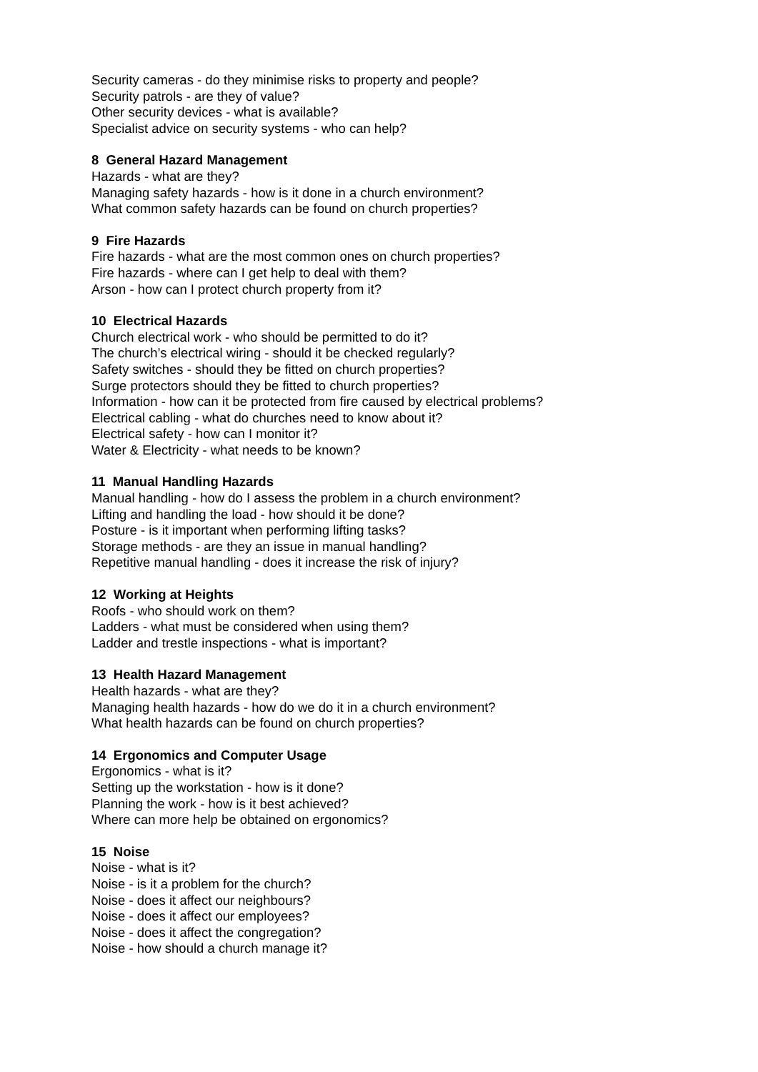Security cameras - do they minimise risks to property and people?
Security patrols - are they of value?
Other security devices - what is available?
Specialist advice on security systems - who can help?
8 General Hazard Management
Hazards - what are they?
Managing safety hazards - how is it done in a church environment?
What common safety hazards can be found on church properties?
9 Fire Hazards
Fire hazards - what are the most common ones on church properties?
Fire hazards - where can I get help to deal with them?
Arson - how can I protect church property from it?
10 Electrical Hazards
Church electrical work - who should be permitted to do it?
The church’s electrical wiring - should it be checked regularly?
Safety switches - should they be fitted on church properties?
Surge protectors should they be fitted to church properties?
Information - how can it be protected from fire caused by electrical problems?
Electrical cabling - what do churches need to know about it?
Electrical safety - how can I monitor it?
Water & Electricity - what needs to be known?
11 Manual Handling Hazards
Manual handling - how do I assess the problem in a church environment?
Lifting and handling the load - how should it be done?
Posture - is it important when performing lifting tasks?
Storage methods - are they an issue in manual handling?
Repetitive manual handling - does it increase the risk of injury?
12 Working at Heights
Roofs - who should work on them?
Ladders - what must be considered when using them?
Ladder and trestle inspections - what is important?
13 Health Hazard Management
Health hazards - what are they?
Managing health hazards - how do we do it in a church environment?
What health hazards can be found on church properties?
14 Ergonomics and Computer Usage
Ergonomics - what is it?
Setting up the workstation - how is it done?
Planning the work - how is it best achieved?
Where can more help be obtained on ergonomics?
15 Noise
Noise - what is it?
Noise - is it a problem for the church?
Noise - does it affect our neighbours?
Noise - does it affect our employees?
Noise - does it affect the congregation?
Noise - how should a church manage it?